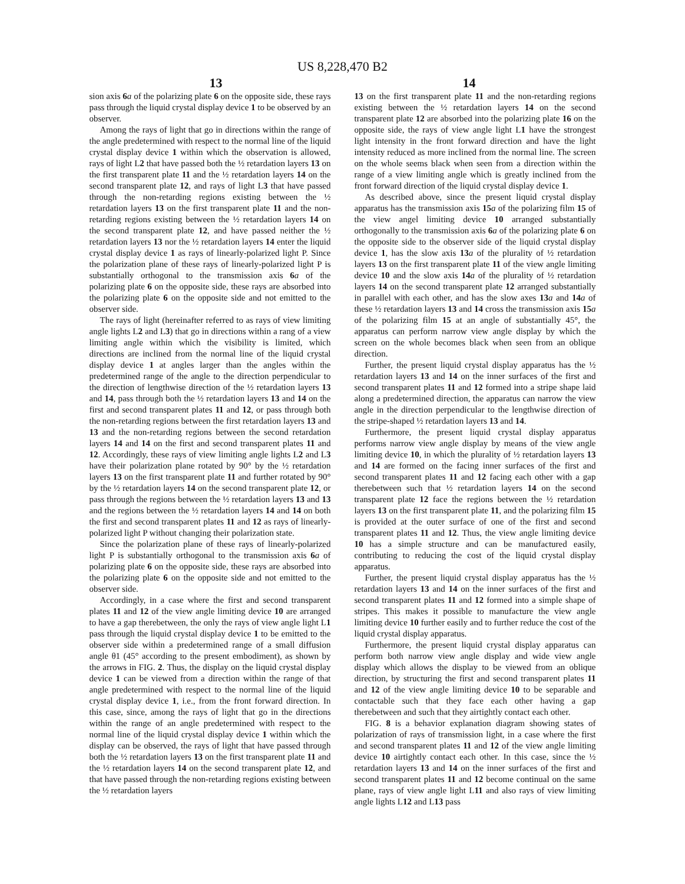US 8,228,470 B2
13 14
sion axis 6 a of the polarizing plate 6 on the opposite side, these rays pass through the liquid crystal display device 1 to be observed by an observer.
Among the rays of light that go in directions within the range of the angle predetermined with respect to the normal line of the liquid crystal display device 1 within which the observation is allowed, rays of light L2 that have passed both the ½ retardation layers 13 on the first transparent plate 11 and the ½ retardation layers 14 on the second transparent plate 12, and rays of light L3 that have passed through the non-retarding regions existing between the ½ retardation layers 13 on the first transparent plate 11 and the non-retarding regions existing between the ½ retardation layers 14 on the second transparent plate 12, and have passed neither the ½ retardation layers 13 nor the ½ retardation layers 14 enter the liquid crystal display device 1 as rays of linearly-polarized light P. Since the polarization plane of these rays of linearly-polarized light P is substantially orthogonal to the transmission axis 6 a of the polarizing plate 6 on the opposite side, these rays are absorbed into the polarizing plate 6 on the opposite side and not emitted to the observer side.
The rays of light (hereinafter referred to as rays of view limiting angle lights L2 and L3) that go in directions within a rang of a view limiting angle within which the visibility is limited, which directions are inclined from the normal line of the liquid crystal display device 1 at angles larger than the angles within the predetermined range of the angle to the direction perpendicular to the direction of lengthwise direction of the ½ retardation layers 13 and 14, pass through both the ½ retardation layers 13 and 14 on the first and second transparent plates 11 and 12, or pass through both the non-retarding regions between the first retardation layers 13 and 13 and the non-retarding regions between the second retardation layers 14 and 14 on the first and second transparent plates 11 and 12. Accordingly, these rays of view limiting angle lights L2 and L3 have their polarization plane rotated by 90° by the ½ retardation layers 13 on the first transparent plate 11 and further rotated by 90° by the ½ retardation layers 14 on the second transparent plate 12, or pass through the regions between the ½ retardation layers 13 and 13 and the regions between the ½ retardation layers 14 and 14 on both the first and second transparent plates 11 and 12 as rays of linearly-polarized light P without changing their polarization state.
Since the polarization plane of these rays of linearly-polarized light P is substantially orthogonal to the transmission axis 6 a of polarizing plate 6 on the opposite side, these rays are absorbed into the polarizing plate 6 on the opposite side and not emitted to the observer side.
Accordingly, in a case where the first and second transparent plates 11 and 12 of the view angle limiting device 10 are arranged to have a gap therebetween, the only the rays of view angle light L1 pass through the liquid crystal display device 1 to be emitted to the observer side within a predetermined range of a small diffusion angle θ1 (45° according to the present embodiment), as shown by the arrows in FIG. 2. Thus, the display on the liquid crystal display device 1 can be viewed from a direction within the range of that angle predetermined with respect to the normal line of the liquid crystal display device 1, i.e., from the front forward direction. In this case, since, among the rays of light that go in the directions within the range of an angle predetermined with respect to the normal line of the liquid crystal display device 1 within which the display can be observed, the rays of light that have passed through both the ½ retardation layers 13 on the first transparent plate 11 and the ½ retardation layers 14 on the second transparent plate 12, and that have passed through the non-retarding regions existing between the ½ retardation layers
13 on the first transparent plate 11 and the non-retarding regions existing between the ½ retardation layers 14 on the second transparent plate 12 are absorbed into the polarizing plate 16 on the opposite side, the rays of view angle light L1 have the strongest light intensity in the front forward direction and have the light intensity reduced as more inclined from the normal line. The screen on the whole seems black when seen from a direction within the range of a view limiting angle which is greatly inclined from the front forward direction of the liquid crystal display device 1.
As described above, since the present liquid crystal display apparatus has the transmission axis 15 a of the polarizing film 15 of the view angel limiting device 10 arranged substantially orthogonally to the transmission axis 6 a of the polarizing plate 6 on the opposite side to the observer side of the liquid crystal display device 1, has the slow axis 13 a of the plurality of ½ retardation layers 13 on the first transparent plate 11 of the view angle limiting device 10 and the slow axis 14 a of the plurality of ½ retardation layers 14 on the second transparent plate 12 arranged substantially in parallel with each other, and has the slow axes 13 a and 14 a of these ½ retardation layers 13 and 14 cross the transmission axis 15 a of the polarizing film 15 at an angle of substantially 45°, the apparatus can perform narrow view angle display by which the screen on the whole becomes black when seen from an oblique direction.
Further, the present liquid crystal display apparatus has the ½ retardation layers 13 and 14 on the inner surfaces of the first and second transparent plates 11 and 12 formed into a stripe shape laid along a predetermined direction, the apparatus can narrow the view angle in the direction perpendicular to the lengthwise direction of the stripe-shaped ½ retardation layers 13 and 14.
Furthermore, the present liquid crystal display apparatus performs narrow view angle display by means of the view angle limiting device 10, in which the plurality of ½ retardation layers 13 and 14 are formed on the facing inner surfaces of the first and second transparent plates 11 and 12 facing each other with a gap therebetween such that ½ retardation layers 14 on the second transparent plate 12 face the regions between the ½ retardation layers 13 on the first transparent plate 11, and the polarizing film 15 is provided at the outer surface of one of the first and second transparent plates 11 and 12. Thus, the view angle limiting device 10 has a simple structure and can be manufactured easily, contributing to reducing the cost of the liquid crystal display apparatus.
Further, the present liquid crystal display apparatus has the ½ retardation layers 13 and 14 on the inner surfaces of the first and second transparent plates 11 and 12 formed into a simple shape of stripes. This makes it possible to manufacture the view angle limiting device 10 further easily and to further reduce the cost of the liquid crystal display apparatus.
Furthermore, the present liquid crystal display apparatus can perform both narrow view angle display and wide view angle display which allows the display to be viewed from an oblique direction, by structuring the first and second transparent plates 11 and 12 of the view angle limiting device 10 to be separable and contactable such that they face each other having a gap therebetween and such that they airtightly contact each other.
FIG. 8 is a behavior explanation diagram showing states of polarization of rays of transmission light, in a case where the first and second transparent plates 11 and 12 of the view angle limiting device 10 airtightly contact each other. In this case, since the ½ retardation layers 13 and 14 on the inner surfaces of the first and second transparent plates 11 and 12 become continual on the same plane, rays of view angle light L11 and also rays of view limiting angle lights L12 and L13 pass